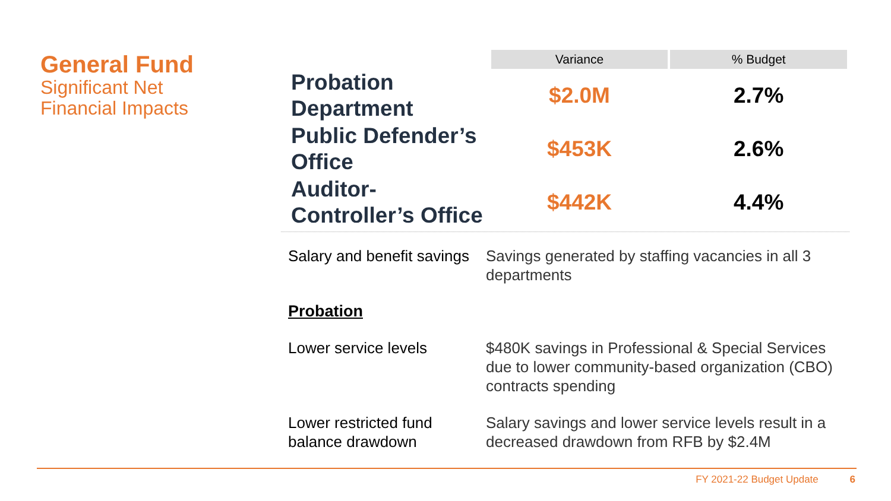General Fund
Significant Net
Financial Impacts
| | Variance | % Budget |
| --- | --- | --- |
| Probation Department | $2.0M | 2.7% |
| Public Defender’s Office | $453K | 2.6% |
| Auditor-Controller’s Office | $442K | 4.4% |
Salary and benefit savings
Savings generated by staffing vacancies in all 3 departments
Probation
Lower service levels $480K savings in Professional & Special Services due to lower community-based organization (CBO) contracts spending
Lower restricted fund balance drawdown
Salary savings and lower service levels result in a decreased drawdown from RFB by $2.4M
FY 2021-22 Budget Update 6